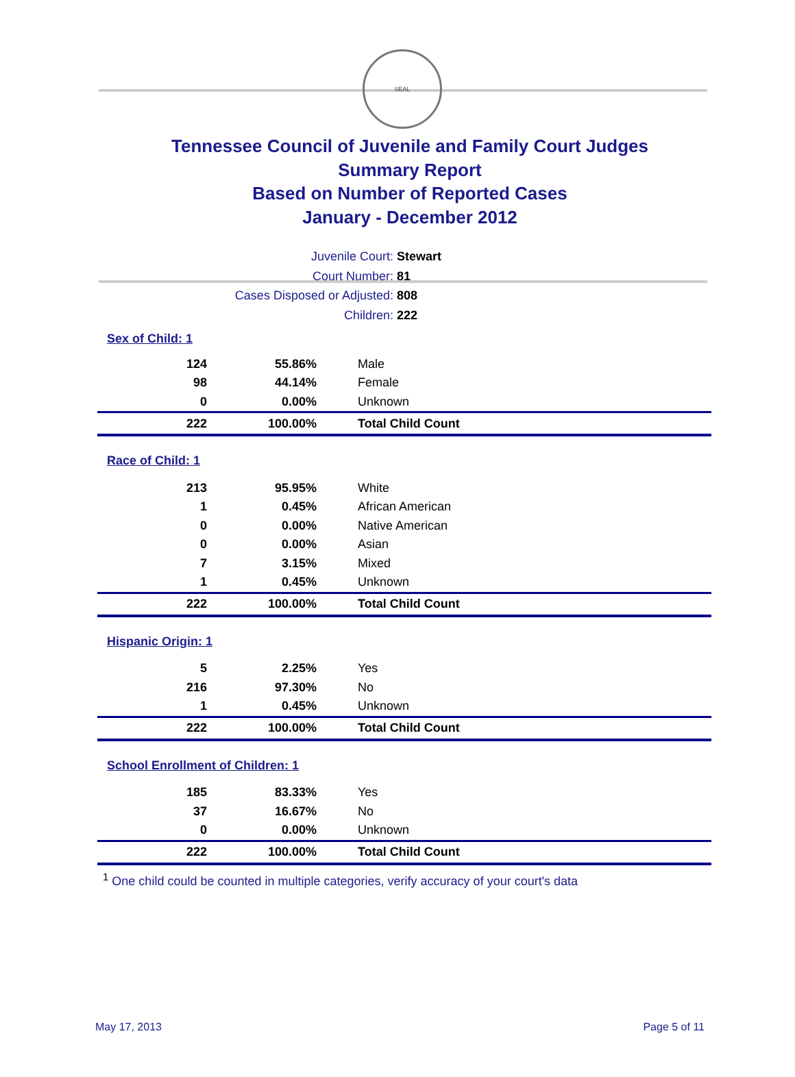SEAL
Tennessee Council of Juvenile and Family Court Judges
Summary Report
Based on Number of Reported Cases
January - December 2012
Juvenile Court: Stewart
Court Number: 81
Cases Disposed or Adjusted: 808
Children: 222
| Sex of Child:1 | | |
| 124 | 55.86% | Male |
| 98 | 44.14% | Female |
| 0 | 0.00% | Unknown |
| 222 | 100.00% | Total Child Count |
| Race of Child: 1 | | |
| 213 | 95.95% | White |
| 1 | 0.45% | African American |
| 0 | 0.00% | Native American |
| 0 | 0.00% | Asian |
| 7 | 3.15% | Mixed |
| 1 | 0.45% | Unknown |
| 222 | 100.00% | Total Child Count |
| Hispanic Origin: 1 | | |
| 5 | 2.25% | Yes |
| 216 | 97.30% | No |
| 1 | 0.45% | Unknown |
| 222 | 100.00% | Total Child Count |
| School Enrollment of Children: 1 | | |
| 185 | 83.33% | Yes |
| 37 | 16.67% | No |
| 0 | 0.00% | Unknown |
| 222 | 100.00% | Total Child Count |
<sup>1</sup> One child could be counted in multiple categories, verify accuracy of your court's data
May 17, 2013 Page 5 of 11